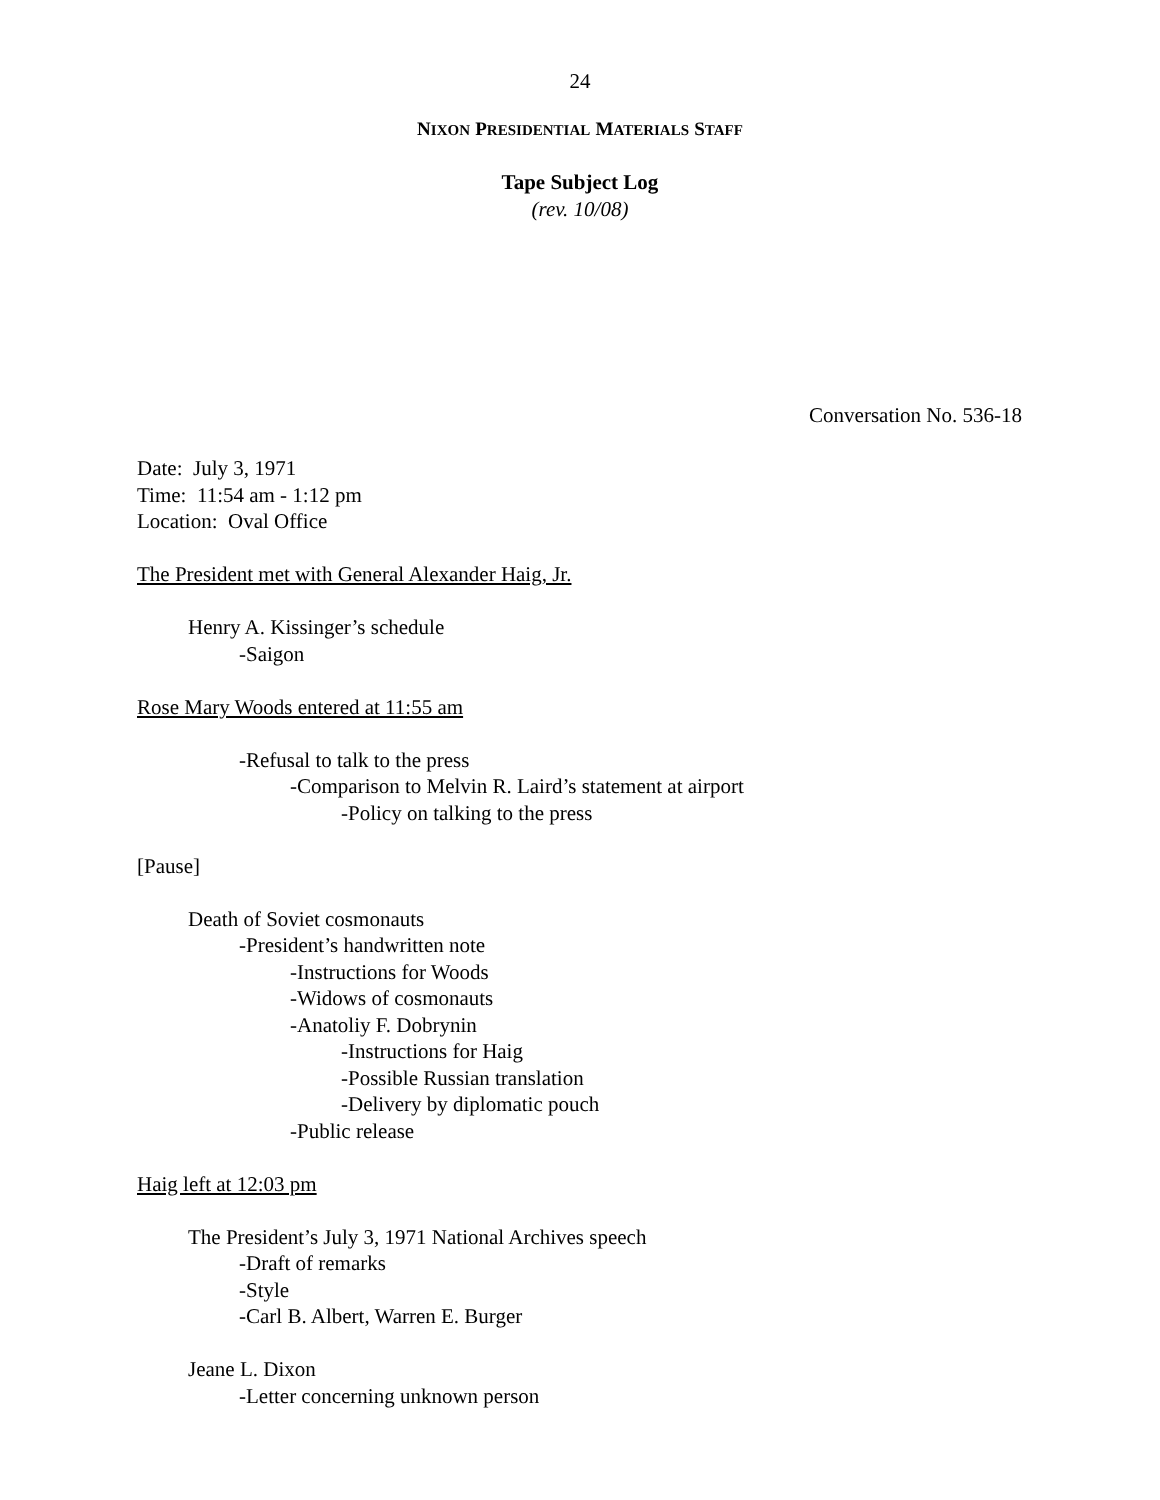24
NIXON PRESIDENTIAL MATERIALS STAFF
Tape Subject Log
(rev. 10/08)
Conversation No. 536-18
Date: July 3, 1971
Time: 11:54 am - 1:12 pm
Location: Oval Office
The President met with General Alexander Haig, Jr.
Henry A. Kissinger’s schedule
-Saigon
Rose Mary Woods entered at 11:55 am
-Refusal to talk to the press
-Comparison to Melvin R. Laird’s statement at airport
-Policy on talking to the press
[Pause]
Death of Soviet cosmonauts
-President’s handwritten note
-Instructions for Woods
-Widows of cosmonauts
-Anatoliy F. Dobrynin
-Instructions for Haig
-Possible Russian translation
-Delivery by diplomatic pouch
-Public release
Haig left at 12:03 pm
The President’s July 3, 1971 National Archives speech
-Draft of remarks
-Style
-Carl B. Albert, Warren E. Burger
Jeane L. Dixon
-Letter concerning unknown person